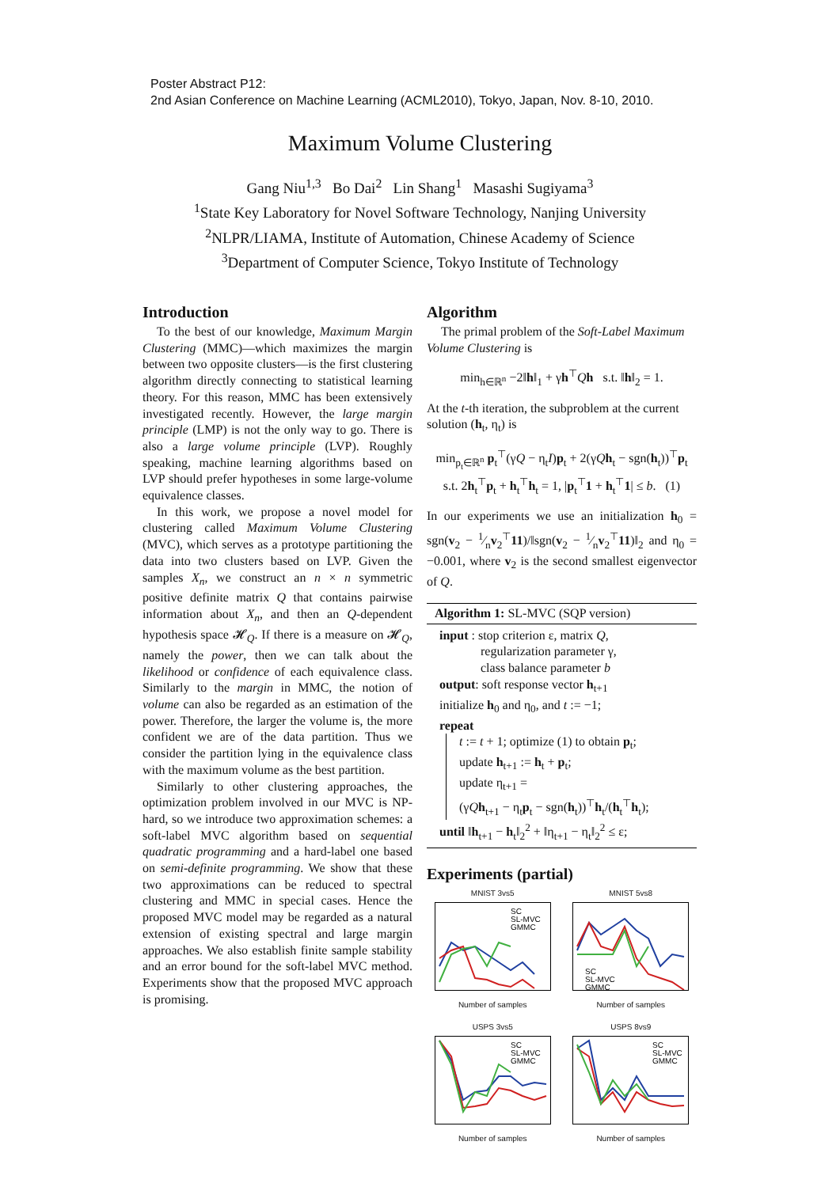Poster Abstract P12:
2nd Asian Conference on Machine Learning (ACML2010), Tokyo, Japan, Nov. 8-10, 2010.
Maximum Volume Clustering
Gang Niu<sup>1,3</sup> Bo Dai<sup>2</sup> Lin Shang<sup>1</sup> Masashi Sugiyama<sup>3</sup>
<sup>1</sup> State Key Laboratory for Novel Software Technology, Nanjing University
<sup>2</sup> NLPR/LIAMA, Institute of Automation, Chinese Academy of Science
<sup>3</sup> Department of Computer Science, Tokyo Institute of Technology
Introduction
To the best of our knowledge, Maximum Margin Clustering (MMC)—which maximizes the margin between two opposite clusters—is the first clustering algorithm directly connecting to statistical learning theory. For this reason, MMC has been extensively investigated recently. However, the large margin principle (LMP) is not the only way to go. There is also a large volume principle (LVP). Roughly speaking, machine learning algorithms based on LVP should prefer hypotheses in some large-volume equivalence classes.
In this work, we propose a novel model for clustering called Maximum Volume Clustering (MVC), which serves as a prototype partitioning the data into two clusters based on LVP. Given the samples X<sub>n</sub>, we construct an n × n symmetric positive definite matrix Q that contains pairwise information about X<sub>n</sub>, and then an Q-dependent hypothesis space 𝓗<sub>Q</sub>. If there is a measure on 𝓗<sub>Q</sub>, namely the power, then we can talk about the likelihood or confidence of each equivalence class. Similarly to the margin in MMC, the notion of volume can also be regarded as an estimation of the power. Therefore, the larger the volume is, the more confident we are of the data partition. Thus we consider the partition lying in the equivalence class with the maximum volume as the best partition.
Similarly to other clustering approaches, the optimization problem involved in our MVC is NP-hard, so we introduce two approximation schemes: a soft-label MVC algorithm based on sequential quadratic programming and a hard-label one based on semi-definite programming. We show that these two approximations can be reduced to spectral clustering and MMC in special cases. Hence the proposed MVC model may be regarded as a natural extension of existing spectral and large margin approaches. We also establish finite sample stability and an error bound for the soft-label MVC method. Experiments show that the proposed MVC approach is promising.
Algorithm
The primal problem of the Soft-Label Maximum Volume Clustering is
min<sub>h∈ℝ<sup>n</sup></sub> −2‖h‖<sub>1</sub> + γh<sup>⊤</sup>Qh s.t. ‖h‖<sub>2</sub> = 1.
At the t-th iteration, the subproblem at the current solution (h<sub>t</sub>, η<sub>t</sub>) is
min<sub>p<sub>t</sub>∈ℝ<sup>n</sup></sub> p<sub>t</sub><sup>⊤</sup>(γQ − η<sub>t</sub>I)p<sub>t</sub> + 2(γQh<sub>t</sub> − sgn(h<sub>t</sub>))<sup>⊤</sup>p<sub>t</sub>
s.t. 2h<sub>t</sub><sup>⊤</sup>p<sub>t</sub> + h<sub>t</sub><sup>⊤</sup>h<sub>t</sub> = 1, |p<sub>t</sub><sup>⊤</sup>1 + h<sub>t</sub><sup>⊤</sup>1| ≤ b. (1)
In our experiments we use an initialization h<sub>0</sub> = sgn(v<sub>2</sub> − 1⁄nv<sub>2</sub><sup>⊤</sup>11)/‖sgn(v<sub>2</sub> − 1⁄nv<sub>2</sub><sup>⊤</sup>11)‖<sub>2</sub> and η<sub>0</sub> = −0.001, where v<sub>2</sub> is the second smallest eigenvector of Q.
Algorithm 1: SL-MVC (SQP version)
input : stop criterion ε, matrix Q,
regularization parameter γ,
class balance parameter b
output: soft response vector h<sub>t+1</sub>
initialize h<sub>0</sub> and η<sub>0</sub>, and t := −1;
repeat
t := t + 1; optimize (1) to obtain p<sub>t</sub>;
update h<sub>t+1</sub> := h<sub>t</sub> + p<sub>t</sub>;
update η<sub>t+1</sub> =
(γQh<sub>t+1</sub> − η<sub>t</sub>p<sub>t</sub> − sgn(h<sub>t</sub>))<sup>⊤</sup>h<sub>t</sub>/(h<sub>t</sub><sup>⊤</sup>h<sub>t</sub>);
until ‖h<sub>t+1</sub> − h<sub>t</sub>‖<sub>2</sub><sup>2</sup> + ‖η<sub>t+1</sub> − η<sub>t</sub>‖<sub>2</sub><sup>2</sup> ≤ ε;
Experiments (partial)
MNIST 3vs5
SC
SL-MVC
GMMC
Number of samples
MNIST 5vs8
SC
SL-MVC
GMMC
Number of samples
USPS 3vs5
SC
SL-MVC
GMMC
Number of samples
USPS 8vs9
SC
SL-MVC
GMMC
Number of samples